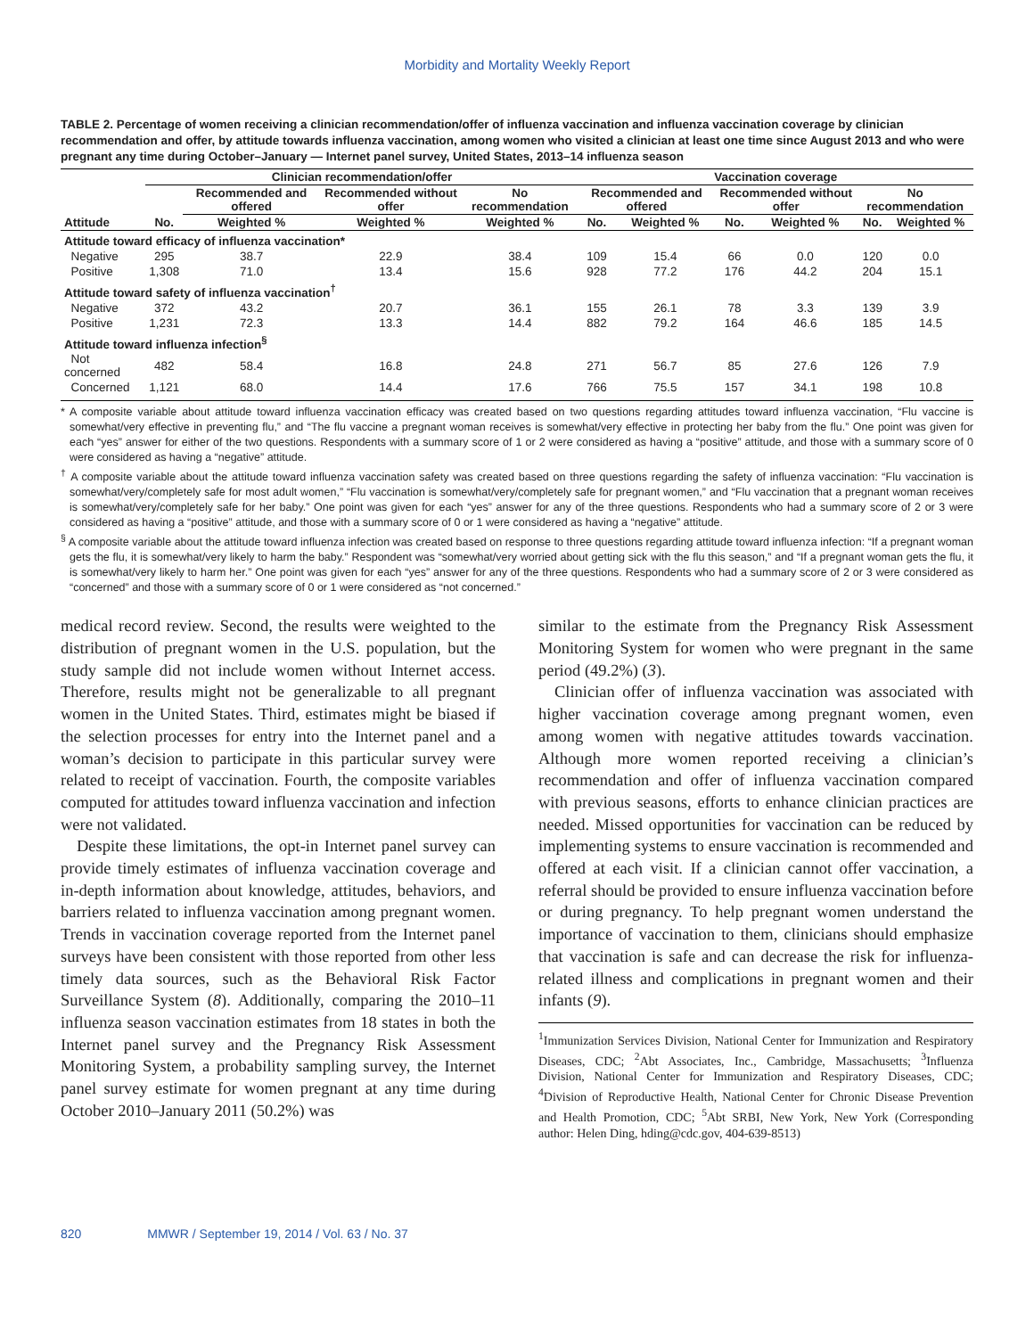Morbidity and Mortality Weekly Report
TABLE 2. Percentage of women receiving a clinician recommendation/offer of influenza vaccination and influenza vaccination coverage by clinician recommendation and offer, by attitude towards influenza vaccination, among women who visited a clinician at least one time since August 2013 and who were pregnant any time during October–January — Internet panel survey, United States, 2013–14 influenza season
| | Clinician recommendation/offer | | | | Vaccination coverage | | | | | |
| --- | --- | --- | --- | --- | --- | --- | --- | --- | --- | --- |
| | | Recommended and offered | Recommended without offer | No recommendation | Recommended and offered | | Recommended without offer | | No recommendation | |
| Attitude | No. | Weighted % | Weighted % | Weighted % | No. | Weighted % | No. | Weighted % | No. | Weighted % |
| Attitude toward efficacy of influenza vaccination* | | | | | | | | | | |
| Negative | 295 | 38.7 | 22.9 | 38.4 | 109 | 15.4 | 66 | 0.0 | 120 | 0.0 |
| Positive | 1,308 | 71.0 | 13.4 | 15.6 | 928 | 77.2 | 176 | 44.2 | 204 | 15.1 |
| Attitude toward safety of influenza vaccination<sup>†</sup> | | | | | | | | | | |
| Negative | 372 | 43.2 | 20.7 | 36.1 | 155 | 26.1 | 78 | 3.3 | 139 | 3.9 |
| Positive | 1,231 | 72.3 | 13.3 | 14.4 | 882 | 79.2 | 164 | 46.6 | 185 | 14.5 |
| Attitude toward influenza infection<sup>§</sup> | | | | | | | | | | |
| Not concerned | 482 | 58.4 | 16.8 | 24.8 | 271 | 56.7 | 85 | 27.6 | 126 | 7.9 |
| Concerned | 1,121 | 68.0 | 14.4 | 17.6 | 766 | 75.5 | 157 | 34.1 | 198 | 10.8 |
* A composite variable about attitude toward influenza vaccination efficacy was created based on two questions regarding attitudes toward influenza vaccination, “Flu vaccine is somewhat/very effective in preventing flu,” and “The flu vaccine a pregnant woman receives is somewhat/very effective in protecting her baby from the flu.” One point was given for each “yes” answer for either of the two questions. Respondents with a summary score of 1 or 2 were considered as having a “positive” attitude, and those with a summary score of 0 were considered as having a “negative” attitude.
<sup>†</sup> A composite variable about the attitude toward influenza vaccination safety was created based on three questions regarding the safety of influenza vaccination: “Flu vaccination is somewhat/very/completely safe for most adult women,” “Flu vaccination is somewhat/very/completely safe for pregnant women,” and “Flu vaccination that a pregnant woman receives is somewhat/very/completely safe for her baby.” One point was given for each “yes” answer for any of the three questions. Respondents who had a summary score of 2 or 3 were considered as having a “positive” attitude, and those with a summary score of 0 or 1 were considered as having a “negative” attitude.
<sup>§</sup> A composite variable about the attitude toward influenza infection was created based on response to three questions regarding attitude toward influenza infection: “If a pregnant woman gets the flu, it is somewhat/very likely to harm the baby.” Respondent was “somewhat/very worried about getting sick with the flu this season,” and “If a pregnant woman gets the flu, it is somewhat/very likely to harm her.” One point was given for each “yes” answer for any of the three questions. Respondents who had a summary score of 2 or 3 were considered as “concerned” and those with a summary score of 0 or 1 were considered as “not concerned.”
medical record review. Second, the results were weighted to the distribution of pregnant women in the U.S. population, but the study sample did not include women without Internet access. Therefore, results might not be generalizable to all pregnant women in the United States. Third, estimates might be biased if the selection processes for entry into the Internet panel and a woman’s decision to participate in this particular survey were related to receipt of vaccination. Fourth, the composite variables computed for attitudes toward influenza vaccination and infection were not validated.
Despite these limitations, the opt-in Internet panel survey can provide timely estimates of influenza vaccination coverage and in-depth information about knowledge, attitudes, behaviors, and barriers related to influenza vaccination among pregnant women. Trends in vaccination coverage reported from the Internet panel surveys have been consistent with those reported from other less timely data sources, such as the Behavioral Risk Factor Surveillance System (8). Additionally, comparing the 2010–11 influenza season vaccination estimates from 18 states in both the Internet panel survey and the Pregnancy Risk Assessment Monitoring System, a probability sampling survey, the Internet panel survey estimate for women pregnant at any time during October 2010–January 2011 (50.2%) was
similar to the estimate from the Pregnancy Risk Assessment Monitoring System for women who were pregnant in the same period (49.2%) (3).
Clinician offer of influenza vaccination was associated with higher vaccination coverage among pregnant women, even among women with negative attitudes towards vaccination. Although more women reported receiving a clinician’s recommendation and offer of influenza vaccination compared with previous seasons, efforts to enhance clinician practices are needed. Missed opportunities for vaccination can be reduced by implementing systems to ensure vaccination is recommended and offered at each visit. If a clinician cannot offer vaccination, a referral should be provided to ensure influenza vaccination before or during pregnancy. To help pregnant women understand the importance of vaccination to them, clinicians should emphasize that vaccination is safe and can decrease the risk for influenza-related illness and complications in pregnant women and their infants (9).
<sup>1</sup> Immunization Services Division, National Center for Immunization and Respiratory Diseases, CDC; <sup>2</sup>Abt Associates, Inc., Cambridge, Massachusetts; <sup>3</sup>Influenza Division, National Center for Immunization and Respiratory Diseases, CDC; <sup>4</sup>Division of Reproductive Health, National Center for Chronic Disease Prevention and Health Promotion, CDC; <sup>5</sup>Abt SRBI, New York, New York (Corresponding author: Helen Ding, hding@cdc.gov, 404-639-8513)
820 MMWR / September 19, 2014 / Vol. 63 / No. 37